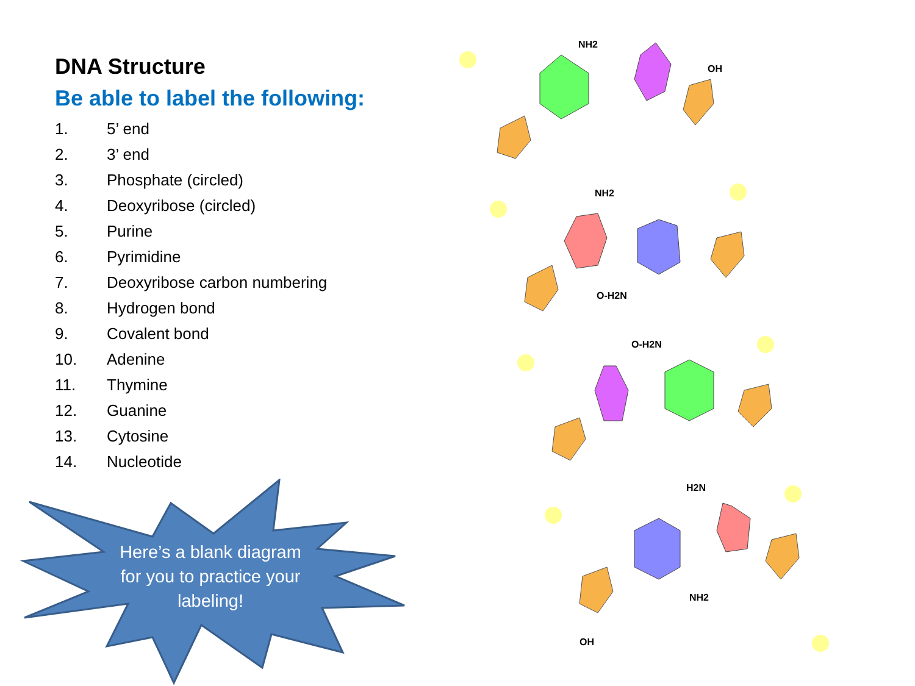DNA Structure
Be able to label the following:
1. 5’ end
2. 3’ end
3. Phosphate (circled)
4. Deoxyribose (circled)
5. Purine
6. Pyrimidine
7. Deoxyribose carbon numbering
8. Hydrogen bond
9. Covalent bond
10. Adenine
11. Thymine
12. Guanine
13. Cytosine
14. Nucleotide
Here’s a blank diagram for you to practice your labeling!
NH2
OH
NH2
O-H2N
O-H2N
H2N
NH2
OH